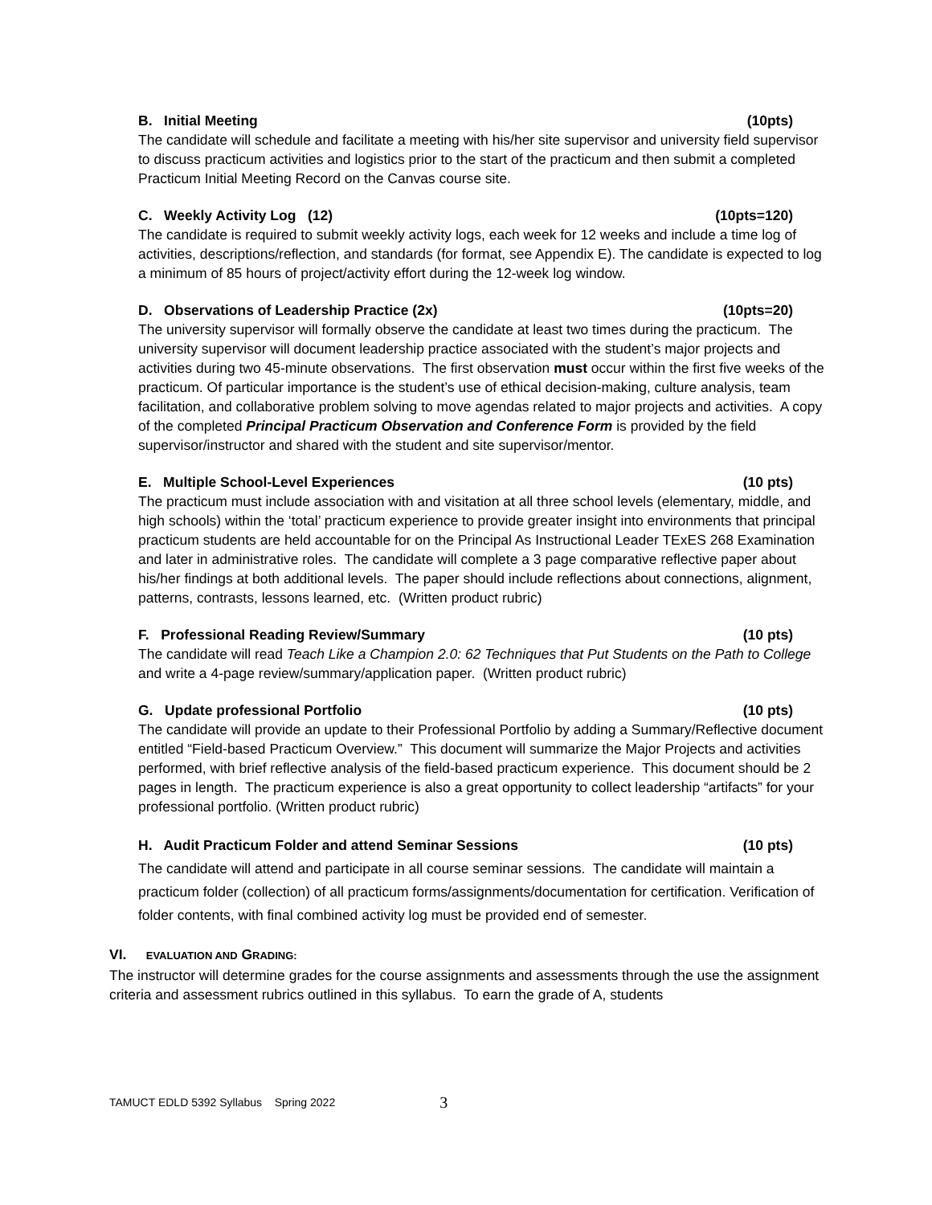B. Initial Meeting (10pts)
The candidate will schedule and facilitate a meeting with his/her site supervisor and university field supervisor to discuss practicum activities and logistics prior to the start of the practicum and then submit a completed Practicum Initial Meeting Record on the Canvas course site.
C. Weekly Activity Log (12) (10pts=120)
The candidate is required to submit weekly activity logs, each week for 12 weeks and include a time log of activities, descriptions/reflection, and standards (for format, see Appendix E). The candidate is expected to log a minimum of 85 hours of project/activity effort during the 12-week log window.
D. Observations of Leadership Practice (2x) (10pts=20)
The university supervisor will formally observe the candidate at least two times during the practicum. The university supervisor will document leadership practice associated with the student’s major projects and activities during two 45-minute observations. The first observation must occur within the first five weeks of the practicum. Of particular importance is the student’s use of ethical decision-making, culture analysis, team facilitation, and collaborative problem solving to move agendas related to major projects and activities. A copy of the completed Principal Practicum Observation and Conference Form is provided by the field supervisor/instructor and shared with the student and site supervisor/mentor.
E. Multiple School-Level Experiences (10 pts)
The practicum must include association with and visitation at all three school levels (elementary, middle, and high schools) within the ‘total’ practicum experience to provide greater insight into environments that principal practicum students are held accountable for on the Principal As Instructional Leader TExES 268 Examination and later in administrative roles. The candidate will complete a 3 page comparative reflective paper about his/her findings at both additional levels. The paper should include reflections about connections, alignment, patterns, contrasts, lessons learned, etc. (Written product rubric)
F. Professional Reading Review/Summary (10 pts)
The candidate will read Teach Like a Champion 2.0: 62 Techniques that Put Students on the Path to College and write a 4-page review/summary/application paper. (Written product rubric)
G. Update professional Portfolio (10 pts)
The candidate will provide an update to their Professional Portfolio by adding a Summary/Reflective document entitled “Field-based Practicum Overview.” This document will summarize the Major Projects and activities performed, with brief reflective analysis of the field-based practicum experience. This document should be 2 pages in length. The practicum experience is also a great opportunity to collect leadership “artifacts” for your professional portfolio. (Written product rubric)
H. Audit Practicum Folder and attend Seminar Sessions (10 pts)
The candidate will attend and participate in all course seminar sessions. The candidate will maintain a practicum folder (collection) of all practicum forms/assignments/documentation for certification. Verification of folder contents, with final combined activity log must be provided end of semester.
VI. EVALUATION AND GRADING:
The instructor will determine grades for the course assignments and assessments through the use the assignment criteria and assessment rubrics outlined in this syllabus. To earn the grade of A, students
TAMUCT EDLD 5392 Syllabus Spring 2022 3